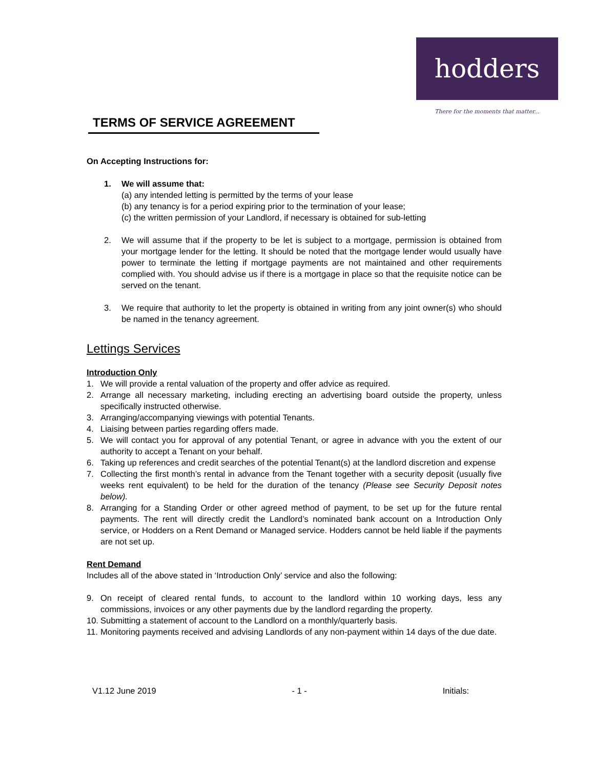hodders
There for the moments that matter...
TERMS OF SERVICE AGREEMENT
On Accepting Instructions for:
1. We will assume that:
(a) any intended letting is permitted by the terms of your lease
(b) any tenancy is for a period expiring prior to the termination of your lease;
(c) the written permission of your Landlord, if necessary is obtained for sub-letting
2. We will assume that if the property to be let is subject to a mortgage, permission is obtained from your mortgage lender for the letting. It should be noted that the mortgage lender would usually have power to terminate the letting if mortgage payments are not maintained and other requirements complied with. You should advise us if there is a mortgage in place so that the requisite notice can be served on the tenant.
3. We require that authority to let the property is obtained in writing from any joint owner(s) who should be named in the tenancy agreement.
Lettings Services
Introduction Only
1. We will provide a rental valuation of the property and offer advice as required.
2. Arrange all necessary marketing, including erecting an advertising board outside the property, unless specifically instructed otherwise.
3. Arranging/accompanying viewings with potential Tenants.
4. Liaising between parties regarding offers made.
5. We will contact you for approval of any potential Tenant, or agree in advance with you the extent of our authority to accept a Tenant on your behalf.
6. Taking up references and credit searches of the potential Tenant(s) at the landlord discretion and expense
7. Collecting the first month’s rental in advance from the Tenant together with a security deposit (usually five weeks rent equivalent) to be held for the duration of the tenancy (Please see Security Deposit notes below).
8. Arranging for a Standing Order or other agreed method of payment, to be set up for the future rental payments. The rent will directly credit the Landlord’s nominated bank account on a Introduction Only service, or Hodders on a Rent Demand or Managed service. Hodders cannot be held liable if the payments are not set up.
Rent Demand
Includes all of the above stated in ‘Introduction Only’ service and also the following:
9. On receipt of cleared rental funds, to account to the landlord within 10 working days, less any commissions, invoices or any other payments due by the landlord regarding the property.
10.
Submitting a statement of account to the Landlord on a monthly/quarterly basis.
11.
Monitoring payments received and advising Landlords of any non-payment within 14 days of the due date.
V1.12 June 2019 - 1 - Initials: